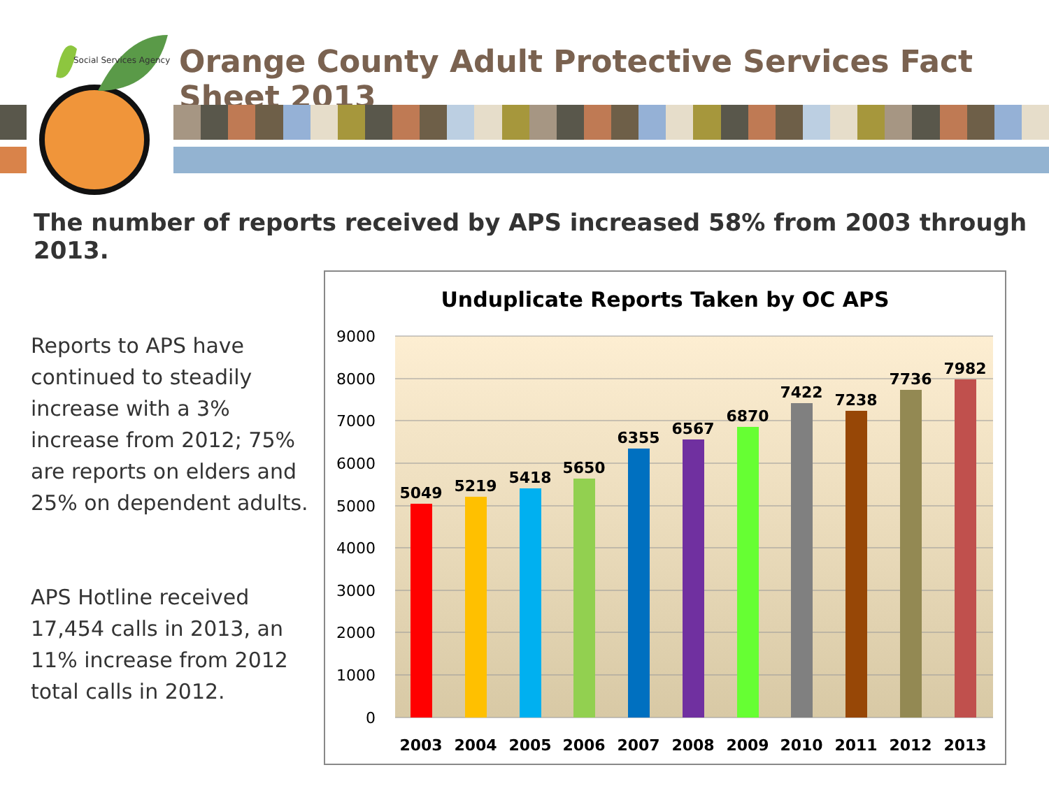Social Services Agency
Orange County Adult Protective Services Fact Sheet 2013
The number of reports received by APS increased 58% from 2003 through 2013.
Reports to APS have continued to steadily increase with a 3% increase from 2012; 75% are reports on elders and 25% on dependent adults.
APS Hotline received 17,454 calls in 2013, an 11% increase from 2012 total calls in 2012.
Unduplicate Reports Taken by OC APS
9000
8000
7000
6000
5000
4000
3000
2000
1000
0
5049
5219
5418
5650
6355
6567
6870
7422
7238
7736
7982
2003
2004
2005
2006
2007
2008
2009
2010
2011
2012
2013